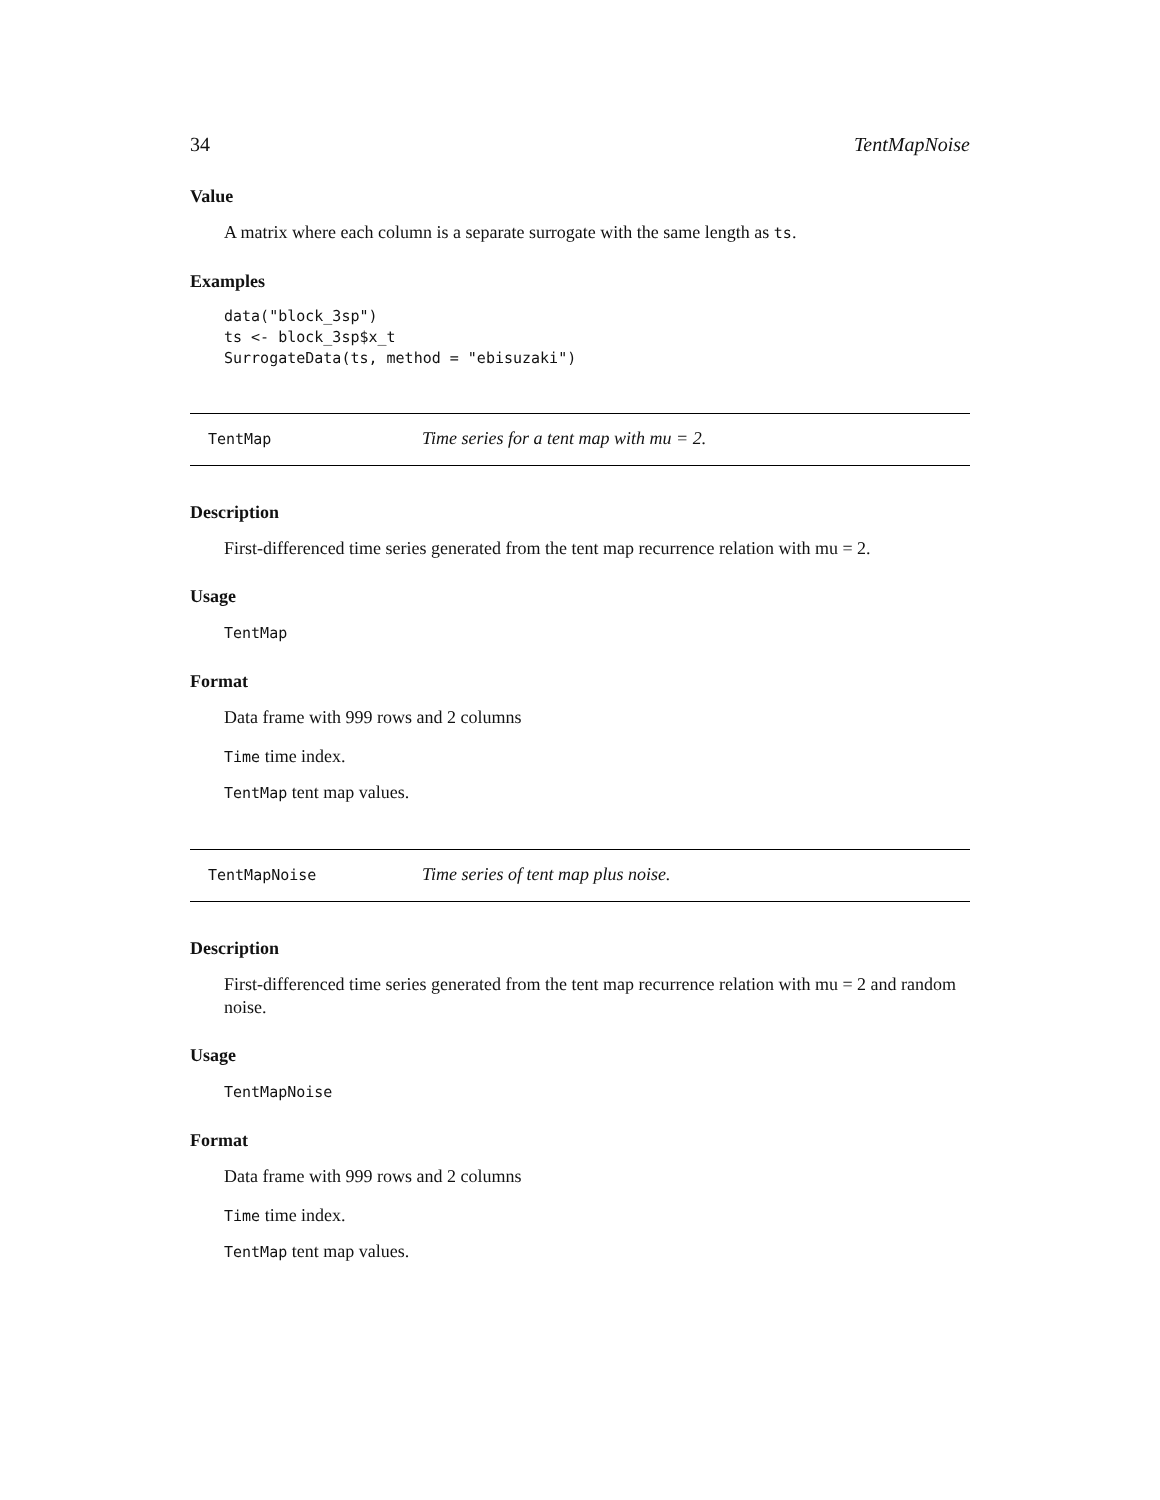34 TentMapNoise
Value
A matrix where each column is a separate surrogate with the same length as ts.
Examples
data("block_3sp")
ts <- block_3sp$x_t
SurrogateData(ts, method = "ebisuzaki")
TentMap Time series for a tent map with mu = 2.
Description
First-differenced time series generated from the tent map recurrence relation with mu = 2.
Usage
TentMap
Format
Data frame with 999 rows and 2 columns
Time time index.
TentMap tent map values.
TentMapNoise Time series of tent map plus noise.
Description
First-differenced time series generated from the tent map recurrence relation with mu = 2 and random noise.
Usage
TentMapNoise
Format
Data frame with 999 rows and 2 columns
Time time index.
TentMap tent map values.